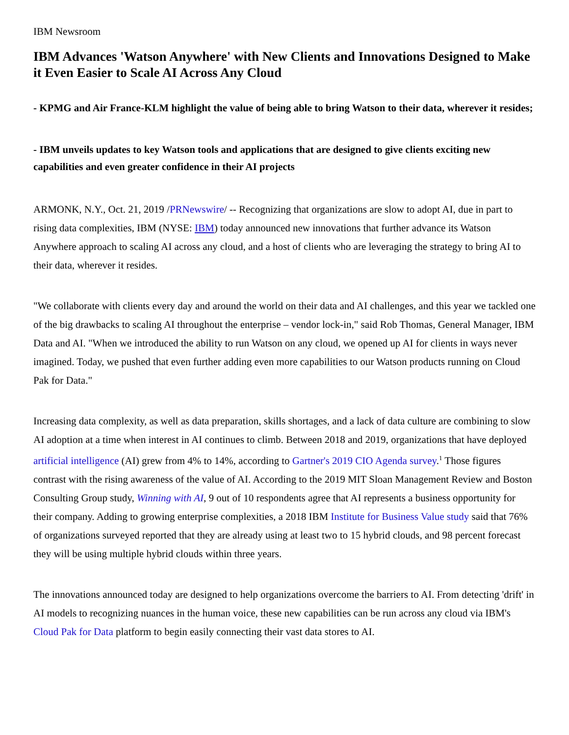IBM Newsroom
IBM Advances 'Watson Anywhere' with New Clients and Innovations Designed to Make it Even Easier to Scale AI Across Any Cloud
- KPMG and Air France-KLM highlight the value of being able to bring Watson to their data, wherever it resides;
- IBM unveils updates to key Watson tools and applications that are designed to give clients exciting new capabilities and even greater confidence in their AI projects
ARMONK, N.Y., Oct. 21, 2019 /PRNewswire/ -- Recognizing that organizations are slow to adopt AI, due in part to rising data complexities, IBM (NYSE: IBM) today announced new innovations that further advance its Watson Anywhere approach to scaling AI across any cloud, and a host of clients who are leveraging the strategy to bring AI to their data, wherever it resides.
"We collaborate with clients every day and around the world on their data and AI challenges, and this year we tackled one of the big drawbacks to scaling AI throughout the enterprise – vendor lock-in," said Rob Thomas, General Manager, IBM Data and AI. "When we introduced the ability to run Watson on any cloud, we opened up AI for clients in ways never imagined. Today, we pushed that even further adding even more capabilities to our Watson products running on Cloud Pak for Data."
Increasing data complexity, as well as data preparation, skills shortages, and a lack of data culture are combining to slow AI adoption at a time when interest in AI continues to climb. Between 2018 and 2019, organizations that have deployed artificial intelligence (AI) grew from 4% to 14%, according to Gartner's 2019 CIO Agenda survey.<sup>1</sup> Those figures contrast with the rising awareness of the value of AI. According to the 2019 MIT Sloan Management Review and Boston Consulting Group study, Winning with AI, 9 out of 10 respondents agree that AI represents a business opportunity for their company. Adding to growing enterprise complexities, a 2018 IBM Institute for Business Value study said that 76% of organizations surveyed reported that they are already using at least two to 15 hybrid clouds, and 98 percent forecast they will be using multiple hybrid clouds within three years.
The innovations announced today are designed to help organizations overcome the barriers to AI. From detecting 'drift' in AI models to recognizing nuances in the human voice, these new capabilities can be run across any cloud via IBM's Cloud Pak for Data platform to begin easily connecting their vast data stores to AI.